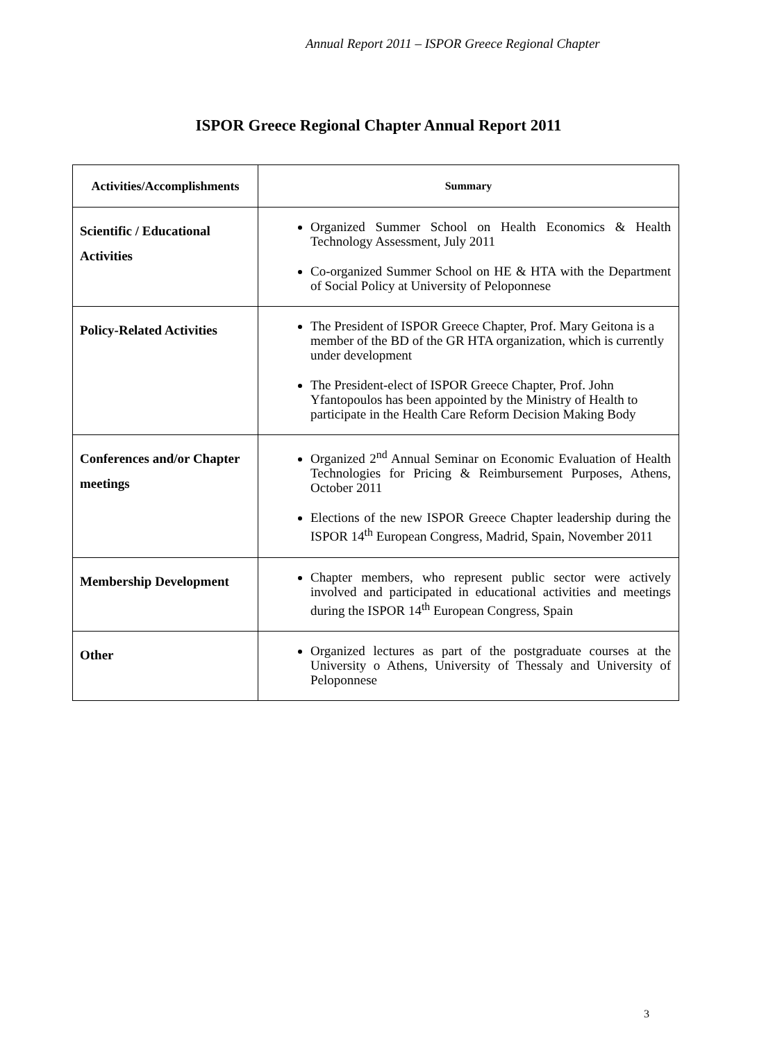Annual Report 2011 – ISPOR Greece Regional Chapter
ISPOR Greece Regional Chapter Annual Report 2011
| Activities/Accomplishments | Summary |
| --- | --- |
| Scientific / Educational Activities | Organized Summer School on Health Economics & Health Technology Assessment, July 2011 Co-organized Summer School on HE & HTA with the Department of Social Policy at University of Peloponnese |
| Policy-Related Activities | The President of ISPOR Greece Chapter, Prof. Mary Geitona is a member of the BD of the GR HTA organization, which is currently under development The President-elect of ISPOR Greece Chapter, Prof. John Yfantopoulos has been appointed by the Ministry of Health to participate in the Health Care Reform Decision Making Body |
| Conferences and/or Chapter meetings | Organized 2<sup>nd</sup> Annual Seminar on Economic Evaluation of Health Technologies for Pricing & Reimbursement Purposes, Athens, October 2011 Elections of the new ISPOR Greece Chapter leadership during the ISPOR 14<sup>th</sup> European Congress, Madrid, Spain, November 2011 |
| Membership Development | Chapter members, who represent public sector were actively involved and participated in educational activities and meetings during the ISPOR 14<sup>th</sup> European Congress, Spain |
| Other | Organized lectures as part of the postgraduate courses at the University o Athens, University of Thessaly and University of Peloponnese |
3